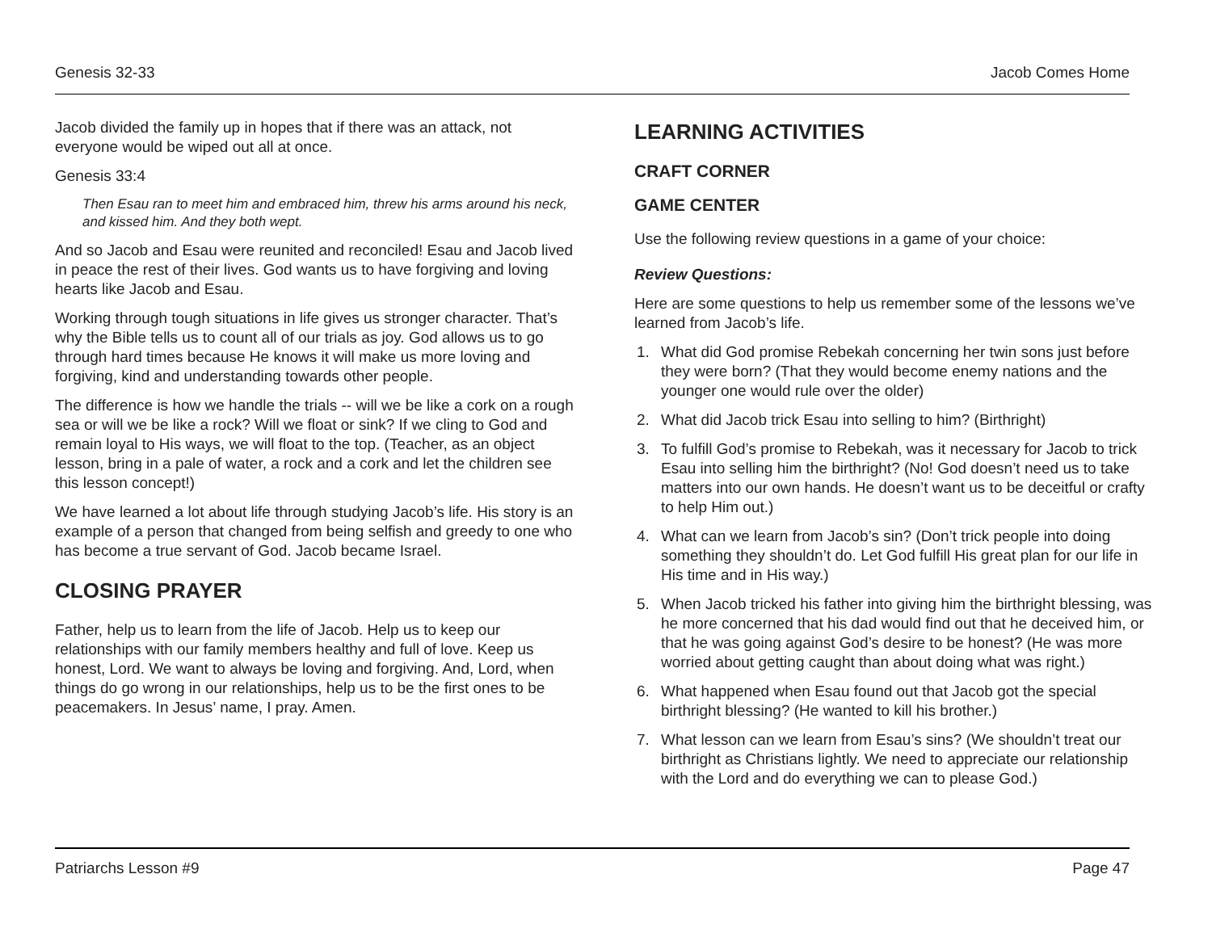Genesis 32-33 Jacob Comes Home
Jacob divided the family up in hopes that if there was an attack, not everyone would be wiped out all at once.
Genesis 33:4
Then Esau ran to meet him and embraced him, threw his arms around his neck, and kissed him. And they both wept.
And so Jacob and Esau were reunited and reconciled! Esau and Jacob lived in peace the rest of their lives. God wants us to have forgiving and loving hearts like Jacob and Esau.
Working through tough situations in life gives us stronger character. That’s why the Bible tells us to count all of our trials as joy. God allows us to go through hard times because He knows it will make us more loving and forgiving, kind and understanding towards other people.
The difference is how we handle the trials -- will we be like a cork on a rough sea or will we be like a rock? Will we float or sink? If we cling to God and remain loyal to His ways, we will float to the top. (Teacher, as an object lesson, bring in a pale of water, a rock and a cork and let the children see this lesson concept!)
We have learned a lot about life through studying Jacob’s life. His story is an example of a person that changed from being selfish and greedy to one who has become a true servant of God. Jacob became Israel.
CLOSING PRAYER
Father, help us to learn from the life of Jacob. Help us to keep our relationships with our family members healthy and full of love. Keep us honest, Lord. We want to always be loving and forgiving. And, Lord, when things do go wrong in our relationships, help us to be the first ones to be peacemakers. In Jesus’ name, I pray. Amen.
LEARNING ACTIVITIES
CRAFT CORNER
GAME CENTER
Use the following review questions in a game of your choice:
Review Questions:
Here are some questions to help us remember some of the lessons we’ve learned from Jacob’s life.
1. What did God promise Rebekah concerning her twin sons just before they were born? (That they would become enemy nations and the younger one would rule over the older)
2. What did Jacob trick Esau into selling to him? (Birthright)
3. To fulfill God’s promise to Rebekah, was it necessary for Jacob to trick Esau into selling him the birthright? (No! God doesn’t need us to take matters into our own hands. He doesn’t want us to be deceitful or crafty to help Him out.)
4. What can we learn from Jacob’s sin? (Don’t trick people into doing something they shouldn’t do. Let God fulfill His great plan for our life in His time and in His way.)
5. When Jacob tricked his father into giving him the birthright blessing, was he more concerned that his dad would find out that he deceived him, or that he was going against God’s desire to be honest? (He was more worried about getting caught than about doing what was right.)
6. What happened when Esau found out that Jacob got the special birthright blessing? (He wanted to kill his brother.)
7. What lesson can we learn from Esau’s sins? (We shouldn’t treat our birthright as Christians lightly. We need to appreciate our relationship with the Lord and do everything we can to please God.)
Patriarchs Lesson #9 Page 47